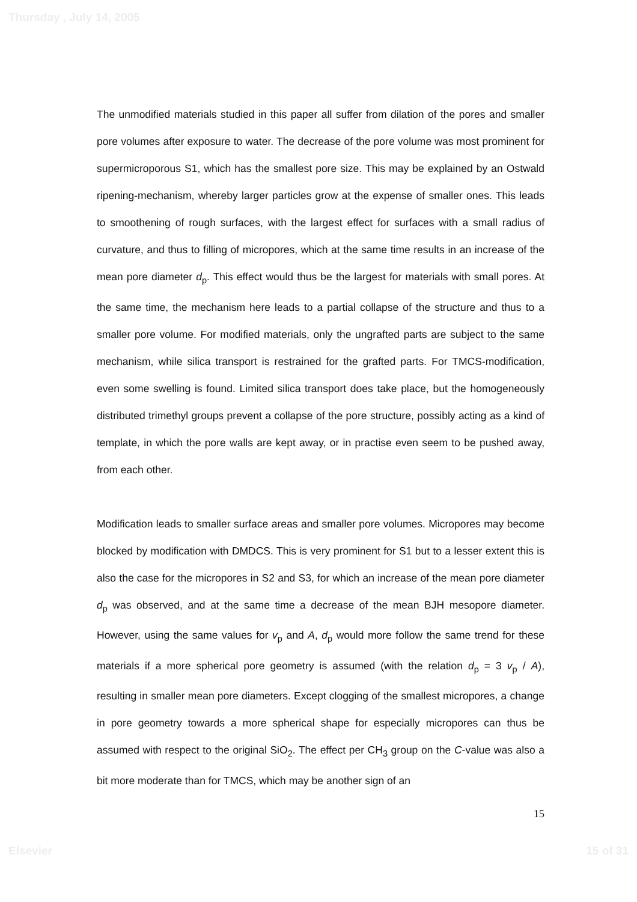Thursday , July 14, 2005
The unmodified materials studied in this paper all suffer from dilation of the pores and smaller pore volumes after exposure to water. The decrease of the pore volume was most prominent for supermicroporous S1, which has the smallest pore size. This may be explained by an Ostwald ripening-mechanism, whereby larger particles grow at the expense of smaller ones. This leads to smoothening of rough surfaces, with the largest effect for surfaces with a small radius of curvature, and thus to filling of micropores, which at the same time results in an increase of the mean pore diameter d<sub>p</sub>. This effect would thus be the largest for materials with small pores. At the same time, the mechanism here leads to a partial collapse of the structure and thus to a smaller pore volume. For modified materials, only the ungrafted parts are subject to the same mechanism, while silica transport is restrained for the grafted parts. For TMCS-modification, even some swelling is found. Limited silica transport does take place, but the homogeneously distributed trimethyl groups prevent a collapse of the pore structure, possibly acting as a kind of template, in which the pore walls are kept away, or in practise even seem to be pushed away, from each other.
Modification leads to smaller surface areas and smaller pore volumes. Micropores may become blocked by modification with DMDCS. This is very prominent for S1 but to a lesser extent this is also the case for the micropores in S2 and S3, for which an increase of the mean pore diameter d<sub>p</sub> was observed, and at the same time a decrease of the mean BJH mesopore diameter. However, using the same values for v<sub>p</sub> and A, d<sub>p</sub> would more follow the same trend for these materials if a more spherical pore geometry is assumed (with the relation d<sub>p</sub> = 3 v<sub>p</sub> / A), resulting in smaller mean pore diameters. Except clogging of the smallest micropores, a change in pore geometry towards a more spherical shape for especially micropores can thus be assumed with respect to the original SiO<sub>2</sub>. The effect per CH<sub>3</sub> group on the C-value was also a bit more moderate than for TMCS, which may be another sign of an
15
Elsevier 15 of 31